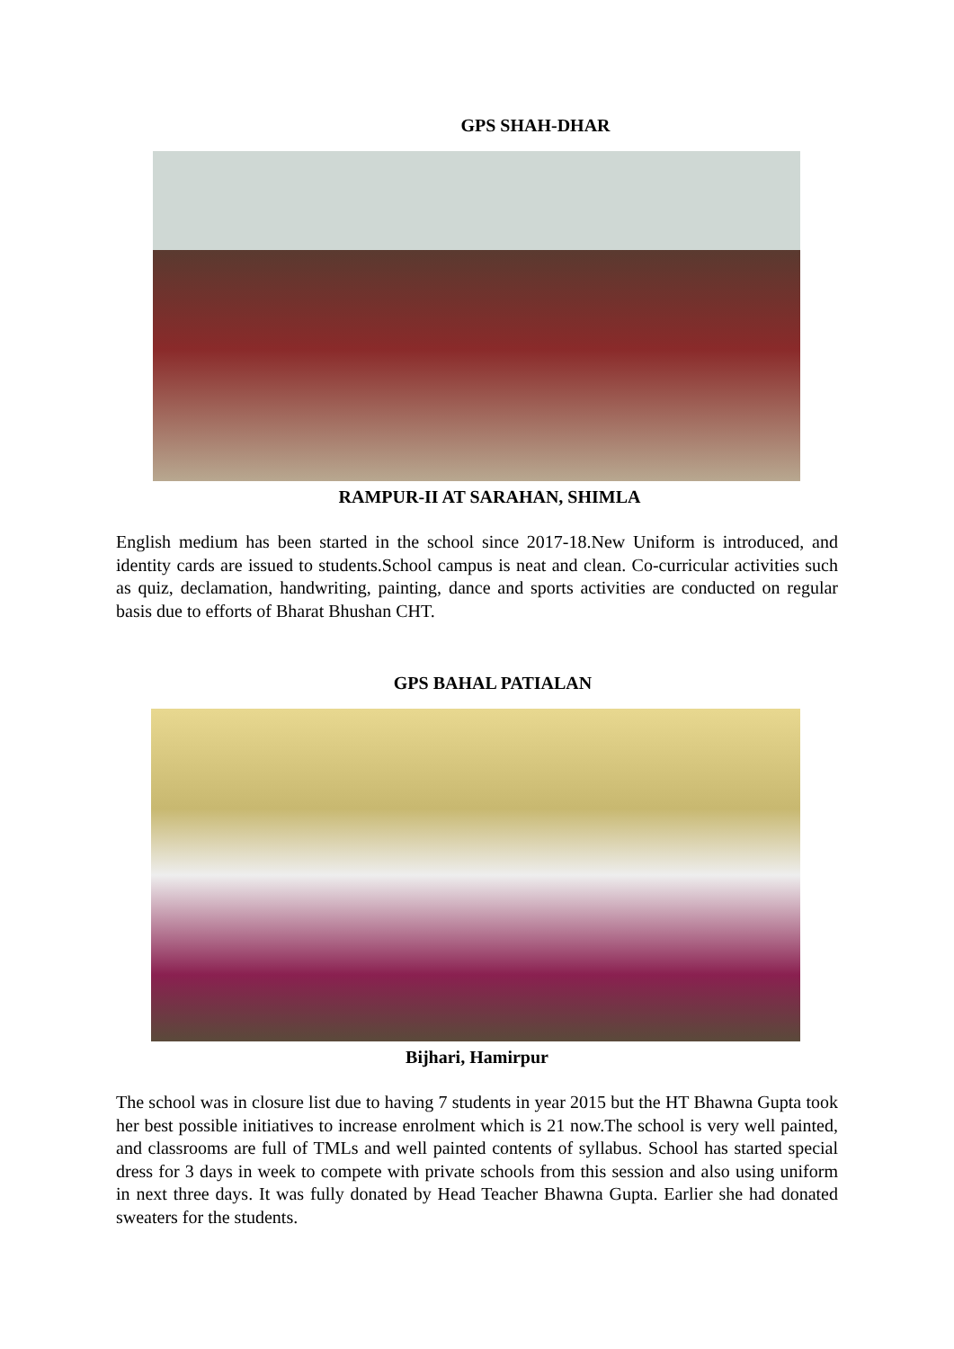GPS SHAH-DHAR
RAMPUR-II AT SARAHAN, SHIMLA
English medium has been started in the school since 2017-18.New Uniform is introduced, and identity cards are issued to students.School campus is neat and clean. Co-curricular activities such as quiz, declamation, handwriting, painting, dance and sports activities are conducted on regular basis due to efforts of Bharat Bhushan CHT.
GPS BAHAL PATIALAN
Bijhari, Hamirpur
The school was in closure list due to having 7 students in year 2015 but the HT Bhawna Gupta took her best possible initiatives to increase enrolment which is 21 now.The school is very well painted, and classrooms are full of TMLs and well painted contents of syllabus. School has started special dress for 3 days in week to compete with private schools from this session and also using uniform in next three days. It was fully donated by Head Teacher Bhawna Gupta. Earlier she had donated sweaters for the students.